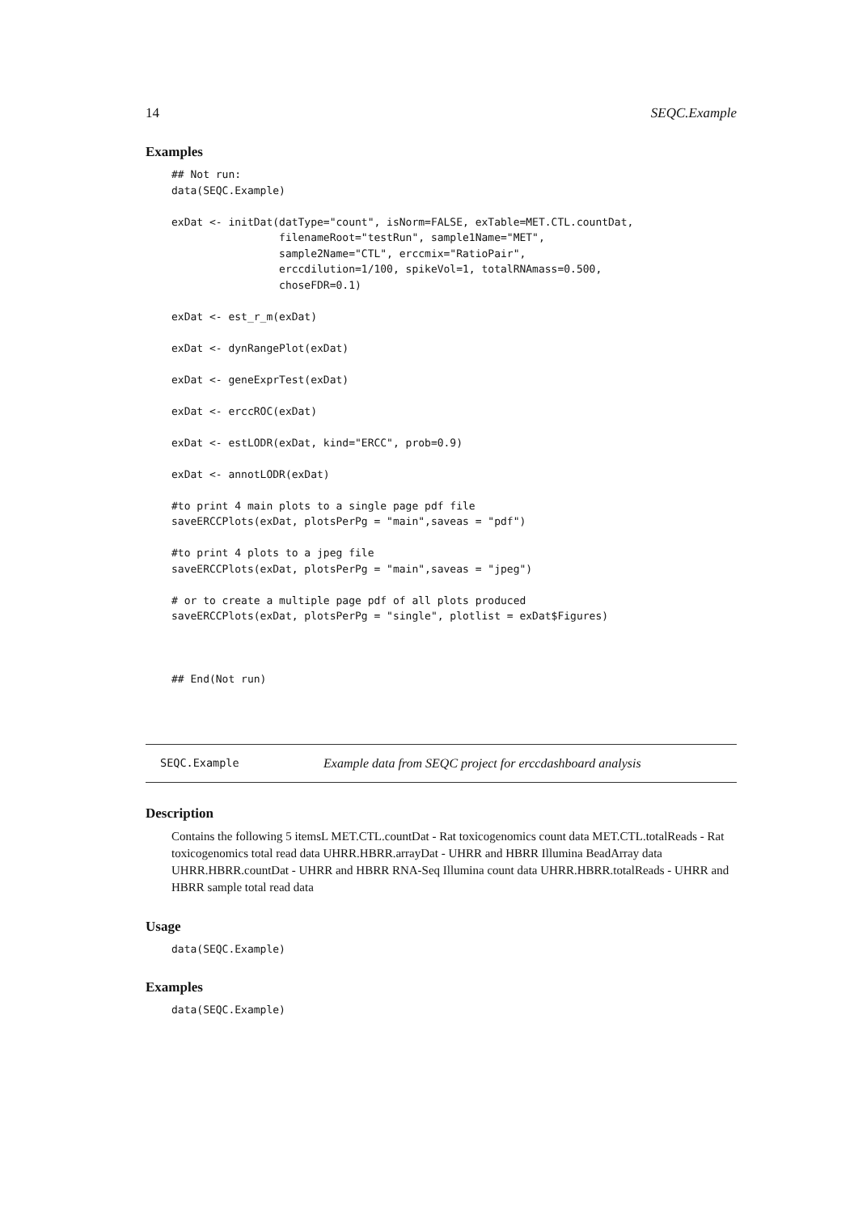14 SEQC.Example
Examples
## Not run:
data(SEQC.Example)

exDat <- initDat(datType="count", isNorm=FALSE, exTable=MET.CTL.countDat,
                 filenameRoot="testRun", sample1Name="MET",
                 sample2Name="CTL", erccmix="RatioPair",
                 erccdilution=1/100, spikeVol=1, totalRNAmass=0.500,
                 choseFDR=0.1)

exDat <- est_r_m(exDat)

exDat <- dynRangePlot(exDat)

exDat <- geneExprTest(exDat)

exDat <- erccROC(exDat)

exDat <- estLODR(exDat, kind="ERCC", prob=0.9)

exDat <- annotLODR(exDat)

#to print 4 main plots to a single page pdf file
saveERCCPlots(exDat, plotsPerPg = "main",saveas = "pdf")

#to print 4 plots to a jpeg file
saveERCCPlots(exDat, plotsPerPg = "main",saveas = "jpeg")

# or to create a multiple page pdf of all plots produced
saveERCCPlots(exDat, plotsPerPg = "single", plotlist = exDat$Figures)



## End(Not run)
SEQC.Example Example data from SEQC project for erccdashboard analysis
Description
Contains the following 5 itemsL MET.CTL.countDat - Rat toxicogenomics count data MET.CTL.totalReads - Rat toxicogenomics total read data UHRR.HBRR.arrayDat - UHRR and HBRR Illumina BeadArray data UHRR.HBRR.countDat - UHRR and HBRR RNA-Seq Illumina count data UHRR.HBRR.totalReads - UHRR and HBRR sample total read data
Usage
data(SEQC.Example)
Examples
data(SEQC.Example)